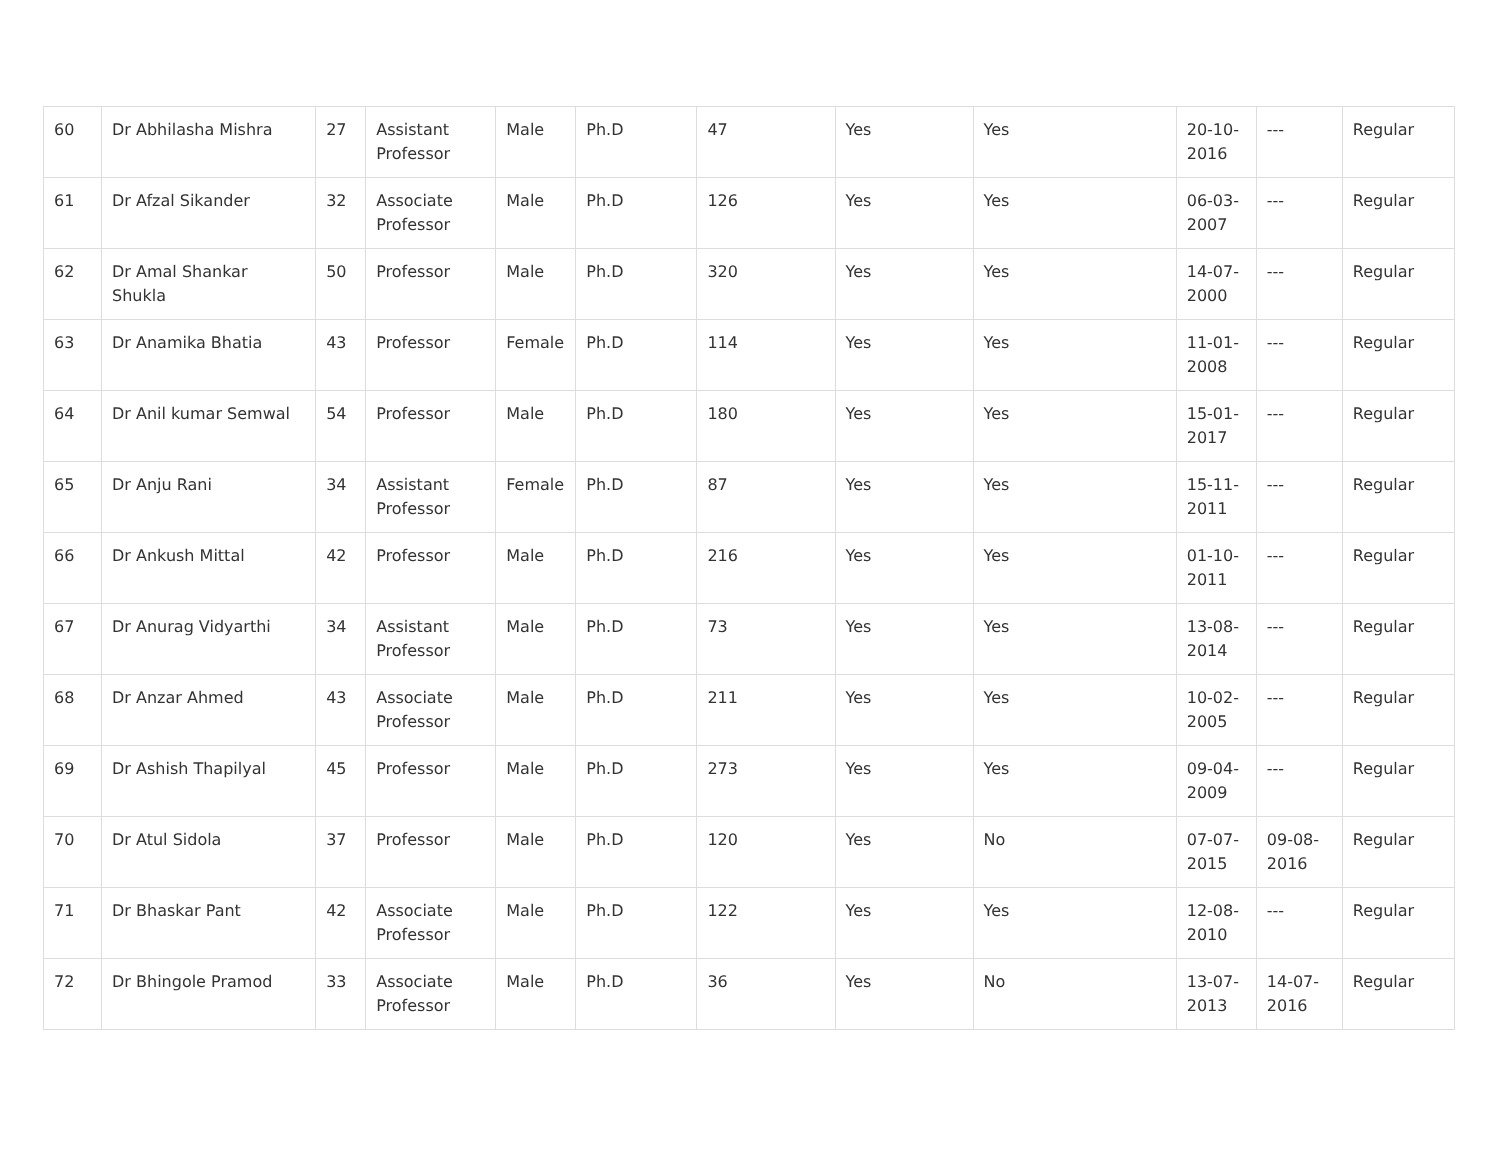| 60 | Dr Abhilasha Mishra | 27 | Assistant Professor | Male | Ph.D | 47 | Yes | Yes | 20-10-2016 | --- | Regular |
| 61 | Dr Afzal Sikander | 32 | Associate Professor | Male | Ph.D | 126 | Yes | Yes | 06-03-2007 | --- | Regular |
| 62 | Dr Amal Shankar Shukla | 50 | Professor | Male | Ph.D | 320 | Yes | Yes | 14-07-2000 | --- | Regular |
| 63 | Dr Anamika Bhatia | 43 | Professor | Female | Ph.D | 114 | Yes | Yes | 11-01-2008 | --- | Regular |
| 64 | Dr Anil kumar Semwal | 54 | Professor | Male | Ph.D | 180 | Yes | Yes | 15-01-2017 | --- | Regular |
| 65 | Dr Anju Rani | 34 | Assistant Professor | Female | Ph.D | 87 | Yes | Yes | 15-11-2011 | --- | Regular |
| 66 | Dr Ankush Mittal | 42 | Professor | Male | Ph.D | 216 | Yes | Yes | 01-10-2011 | --- | Regular |
| 67 | Dr Anurag Vidyarthi | 34 | Assistant Professor | Male | Ph.D | 73 | Yes | Yes | 13-08-2014 | --- | Regular |
| 68 | Dr Anzar Ahmed | 43 | Associate Professor | Male | Ph.D | 211 | Yes | Yes | 10-02-2005 | --- | Regular |
| 69 | Dr Ashish Thapilyal | 45 | Professor | Male | Ph.D | 273 | Yes | Yes | 09-04-2009 | --- | Regular |
| 70 | Dr Atul Sidola | 37 | Professor | Male | Ph.D | 120 | Yes | No | 07-07-2015 | 09-08-2016 | Regular |
| 71 | Dr Bhaskar Pant | 42 | Associate Professor | Male | Ph.D | 122 | Yes | Yes | 12-08-2010 | --- | Regular |
| 72 | Dr Bhingole Pramod | 33 | Associate Professor | Male | Ph.D | 36 | Yes | No | 13-07-2013 | 14-07-2016 | Regular |